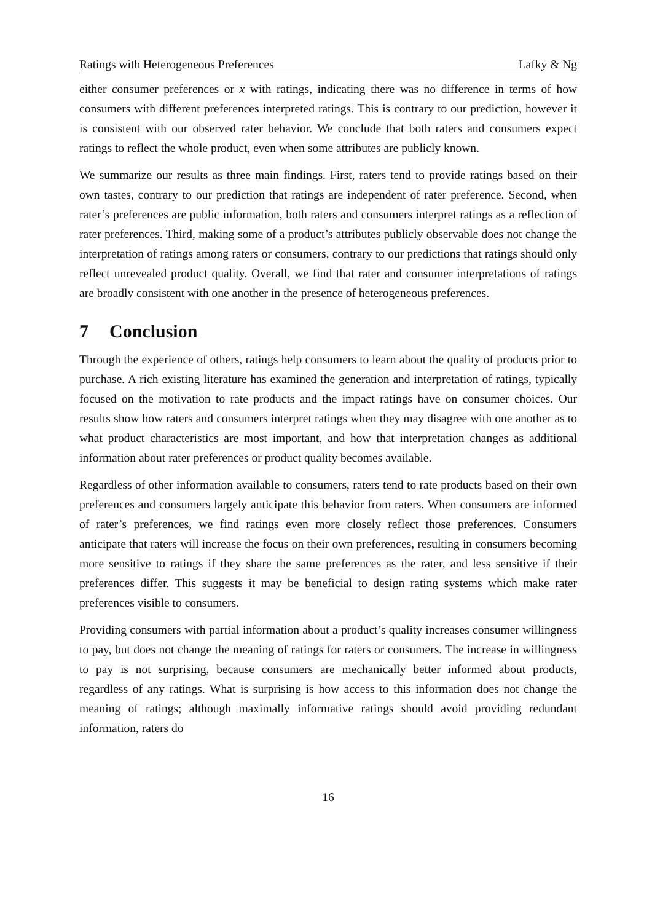Ratings with Heterogeneous Preferences Lafky & Ng
either consumer preferences or x with ratings, indicating there was no difference in terms of how consumers with different preferences interpreted ratings. This is contrary to our prediction, however it is consistent with our observed rater behavior. We conclude that both raters and consumers expect ratings to reflect the whole product, even when some attributes are publicly known.
We summarize our results as three main findings. First, raters tend to provide ratings based on their own tastes, contrary to our prediction that ratings are independent of rater preference. Second, when rater’s preferences are public information, both raters and consumers interpret ratings as a reflection of rater preferences. Third, making some of a product’s attributes publicly observable does not change the interpretation of ratings among raters or consumers, contrary to our predictions that ratings should only reflect unrevealed product quality. Overall, we find that rater and consumer interpretations of ratings are broadly consistent with one another in the presence of heterogeneous preferences.
7 Conclusion
Through the experience of others, ratings help consumers to learn about the quality of products prior to purchase. A rich existing literature has examined the generation and interpretation of ratings, typically focused on the motivation to rate products and the impact ratings have on consumer choices. Our results show how raters and consumers interpret ratings when they may disagree with one another as to what product characteristics are most important, and how that interpretation changes as additional information about rater preferences or product quality becomes available.
Regardless of other information available to consumers, raters tend to rate products based on their own preferences and consumers largely anticipate this behavior from raters. When consumers are informed of rater’s preferences, we find ratings even more closely reflect those preferences. Consumers anticipate that raters will increase the focus on their own preferences, resulting in consumers becoming more sensitive to ratings if they share the same preferences as the rater, and less sensitive if their preferences differ. This suggests it may be beneficial to design rating systems which make rater preferences visible to consumers.
Providing consumers with partial information about a product’s quality increases consumer willingness to pay, but does not change the meaning of ratings for raters or consumers. The increase in willingness to pay is not surprising, because consumers are mechanically better informed about products, regardless of any ratings. What is surprising is how access to this information does not change the meaning of ratings; although maximally informative ratings should avoid providing redundant information, raters do
16